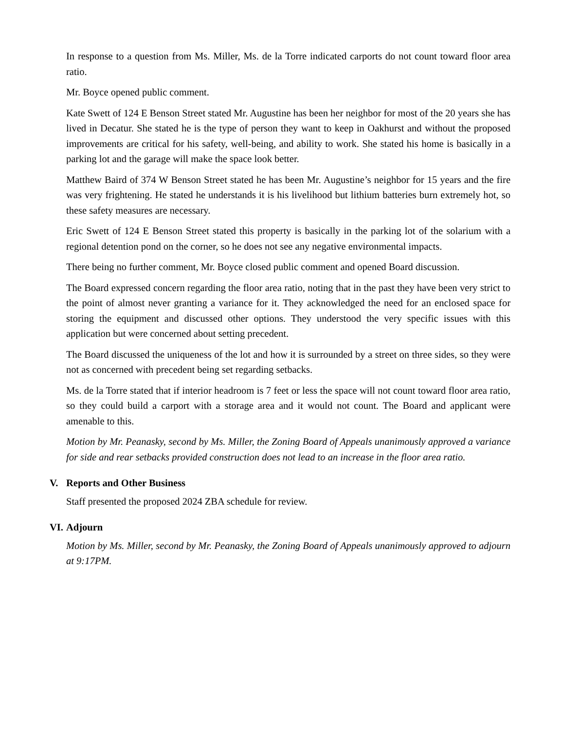In response to a question from Ms. Miller, Ms. de la Torre indicated carports do not count toward floor area ratio.
Mr. Boyce opened public comment.
Kate Swett of 124 E Benson Street stated Mr. Augustine has been her neighbor for most of the 20 years she has lived in Decatur. She stated he is the type of person they want to keep in Oakhurst and without the proposed improvements are critical for his safety, well-being, and ability to work. She stated his home is basically in a parking lot and the garage will make the space look better.
Matthew Baird of 374 W Benson Street stated he has been Mr. Augustine’s neighbor for 15 years and the fire was very frightening. He stated he understands it is his livelihood but lithium batteries burn extremely hot, so these safety measures are necessary.
Eric Swett of 124 E Benson Street stated this property is basically in the parking lot of the solarium with a regional detention pond on the corner, so he does not see any negative environmental impacts.
There being no further comment, Mr. Boyce closed public comment and opened Board discussion.
The Board expressed concern regarding the floor area ratio, noting that in the past they have been very strict to the point of almost never granting a variance for it. They acknowledged the need for an enclosed space for storing the equipment and discussed other options. They understood the very specific issues with this application but were concerned about setting precedent.
The Board discussed the uniqueness of the lot and how it is surrounded by a street on three sides, so they were not as concerned with precedent being set regarding setbacks.
Ms. de la Torre stated that if interior headroom is 7 feet or less the space will not count toward floor area ratio, so they could build a carport with a storage area and it would not count. The Board and applicant were amenable to this.
Motion by Mr. Peanasky, second by Ms. Miller, the Zoning Board of Appeals unanimously approved a variance for side and rear setbacks provided construction does not lead to an increase in the floor area ratio.
V. Reports and Other Business
Staff presented the proposed 2024 ZBA schedule for review.
VI. Adjourn
Motion by Ms. Miller, second by Mr. Peanasky, the Zoning Board of Appeals unanimously approved to adjourn at 9:17PM.